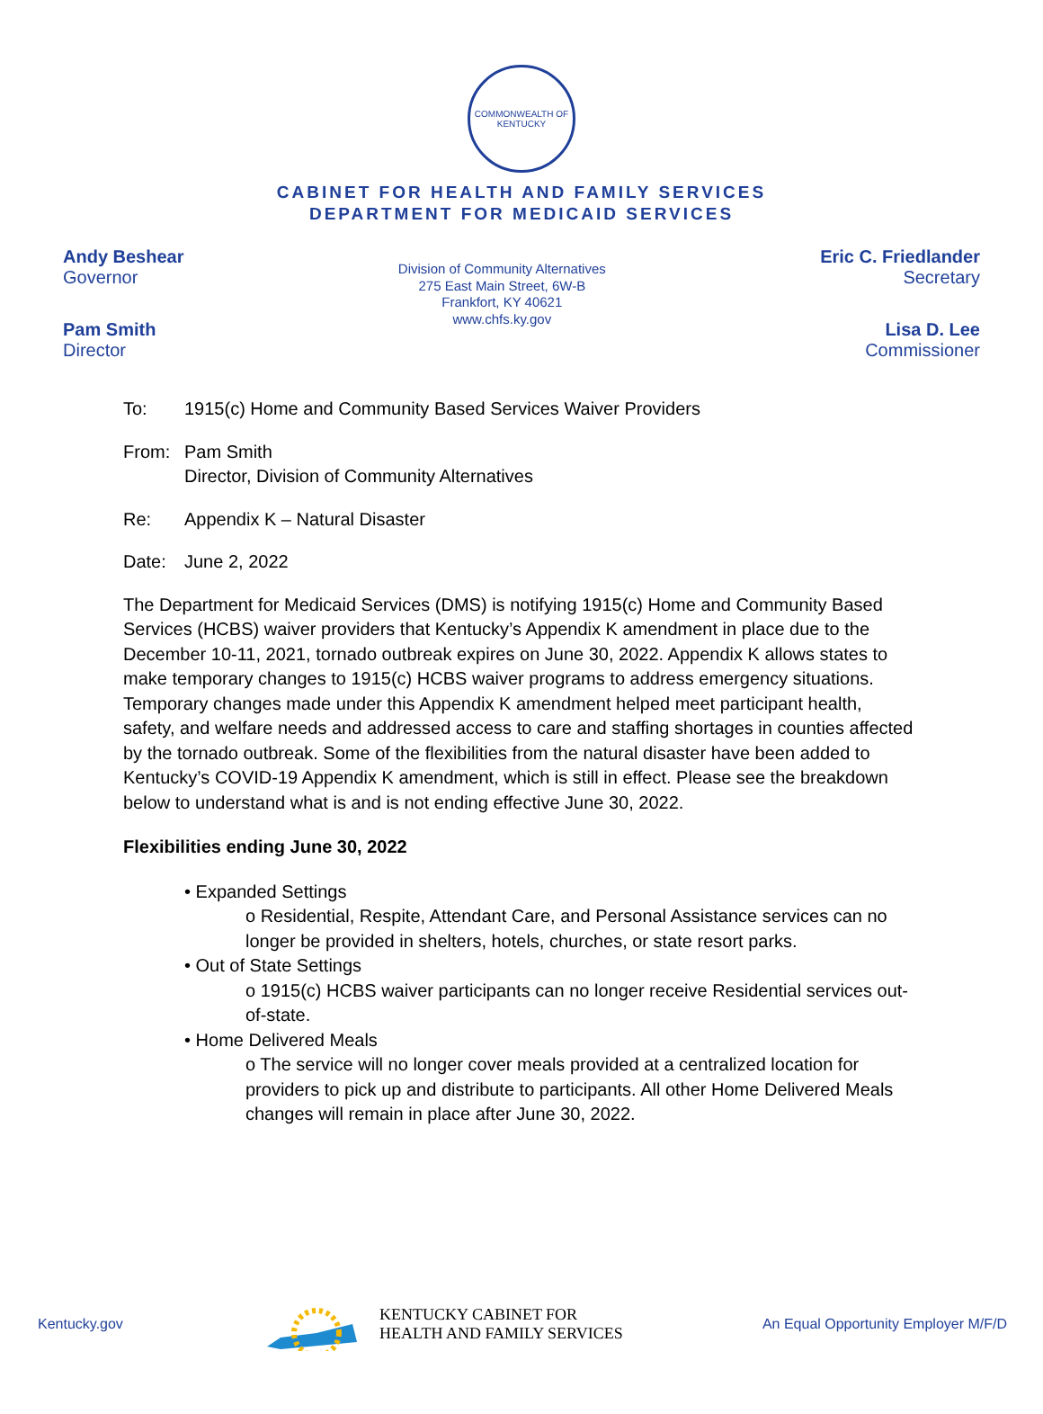COMMONWEALTH OF KENTUCKY
CABINET FOR HEALTH AND FAMILY SERVICES
DEPARTMENT FOR MEDICAID SERVICES
Andy Beshear
Governor
Pam Smith
Director
Division of Community Alternatives
275 East Main Street, 6W-B
Frankfort, KY 40621
www.chfs.ky.gov
Eric C. Friedlander
Secretary
Lisa D. Lee
Commissioner
To: 1915(c) Home and Community Based Services Waiver Providers
From: Pam Smith
Director, Division of Community Alternatives
Re: Appendix K – Natural Disaster
Date: June 2, 2022
The Department for Medicaid Services (DMS) is notifying 1915(c) Home and Community Based Services (HCBS) waiver providers that Kentucky’s Appendix K amendment in place due to the December 10-11, 2021, tornado outbreak expires on June 30, 2022. Appendix K allows states to make temporary changes to 1915(c) HCBS waiver programs to address emergency situations. Temporary changes made under this Appendix K amendment helped meet participant health, safety, and welfare needs and addressed access to care and staffing shortages in counties affected by the tornado outbreak. Some of the flexibilities from the natural disaster have been added to Kentucky’s COVID-19 Appendix K amendment, which is still in effect. Please see the breakdown below to understand what is and is not ending effective June 30, 2022.
Flexibilities ending June 30, 2022
• Expanded Settings
o Residential, Respite, Attendant Care, and Personal Assistance services can no longer be provided in shelters, hotels, churches, or state resort parks.
• Out of State Settings
o 1915(c) HCBS waiver participants can no longer receive Residential services out-of-state.
• Home Delivered Meals
o The service will no longer cover meals provided at a centralized location for providers to pick up and distribute to participants. All other Home Delivered Meals changes will remain in place after June 30, 2022.
Kentucky.gov
KENTUCKY CABINET FOR
HEALTH AND FAMILY SERVICES
An Equal Opportunity Employer M/F/D